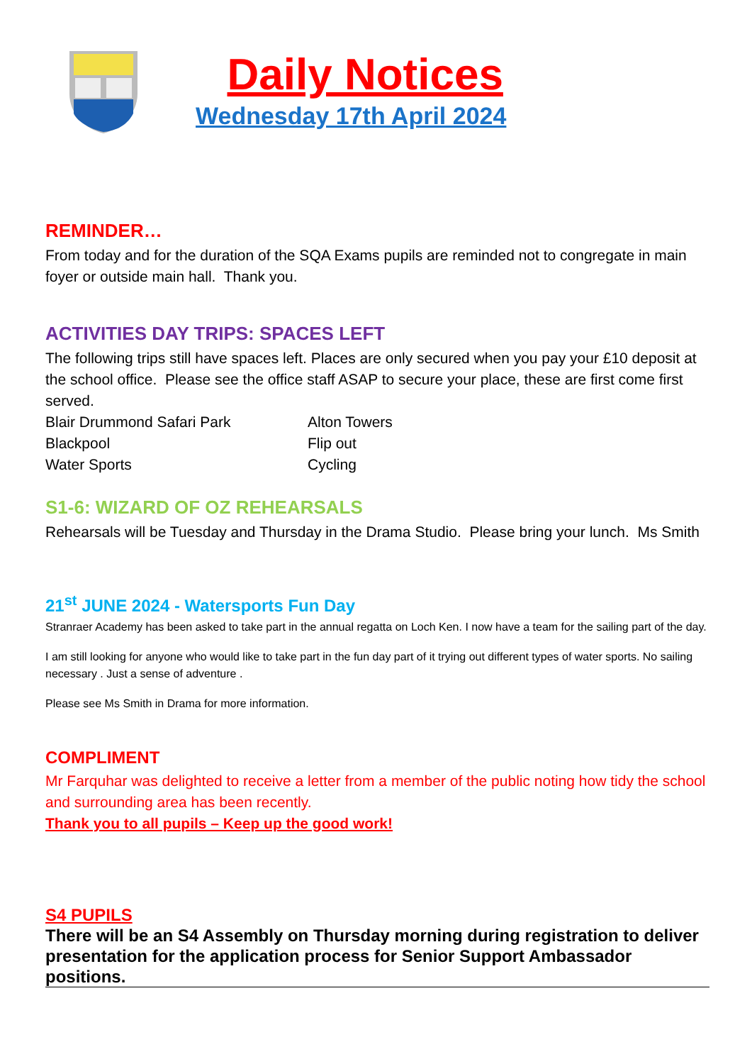Daily Notices
Wednesday 17th April 2024
REMINDER…
From today and for the duration of the SQA Exams pupils are reminded not to congregate in main foyer or outside main hall. Thank you.
ACTIVITIES DAY TRIPS: SPACES LEFT
The following trips still have spaces left. Places are only secured when you pay your £10 deposit at the school office. Please see the office staff ASAP to secure your place, these are first come first served.
Blair Drummond Safari Park Alton Towers
Blackpool Flip out
Water Sports Cycling
S1-6: WIZARD OF OZ REHEARSALS
Rehearsals will be Tuesday and Thursday in the Drama Studio. Please bring your lunch. Ms Smith
21<sup>st</sup> JUNE 2024 - Watersports Fun Day
Stranraer Academy has been asked to take part in the annual regatta on Loch Ken. I now have a team for the sailing part of the day.
I am still looking for anyone who would like to take part in the fun day part of it trying out different types of water sports. No sailing necessary . Just a sense of adventure .
Please see Ms Smith in Drama for more information.
COMPLIMENT
Mr Farquhar was delighted to receive a letter from a member of the public noting how tidy the school and surrounding area has been recently.
Thank you to all pupils – Keep up the good work!
S4 PUPILS
There will be an S4 Assembly on Thursday morning during registration to deliver presentation for the application process for Senior Support Ambassador positions.